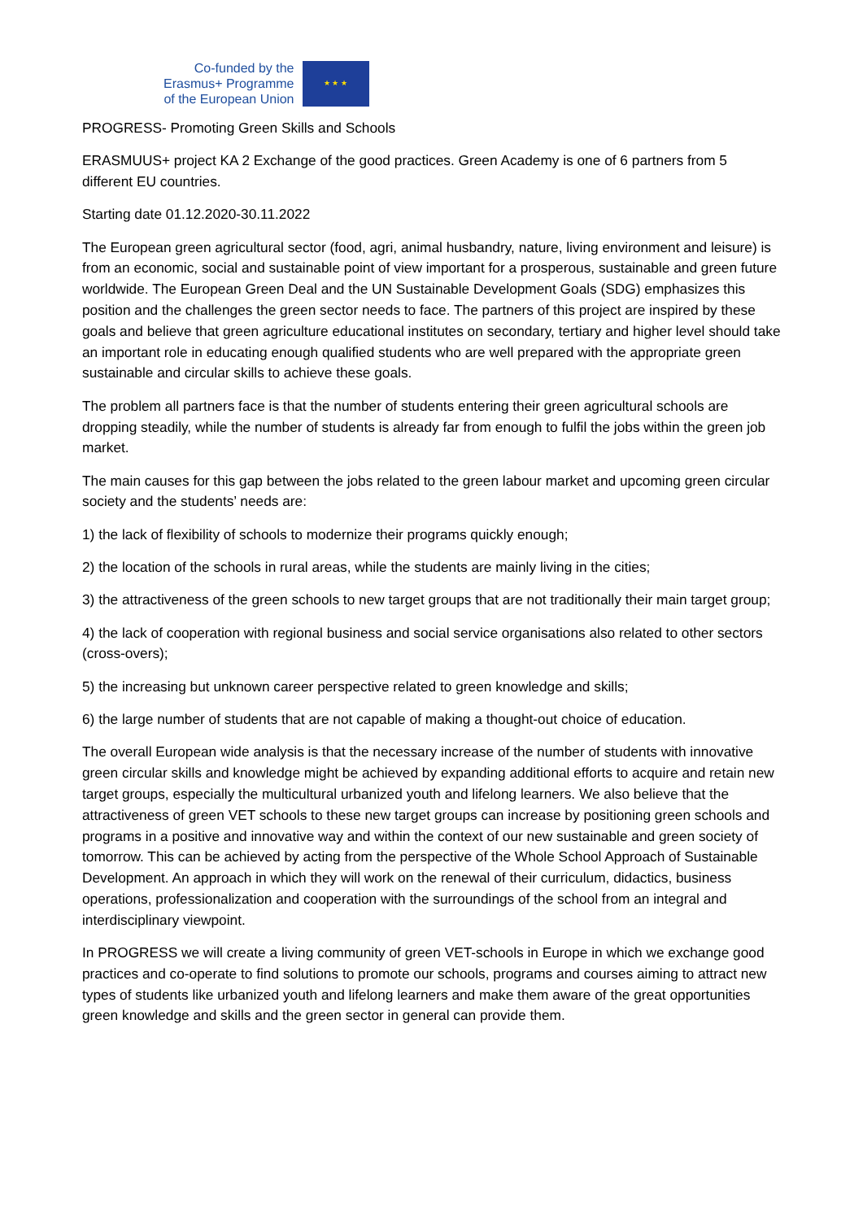Co-funded by the
Erasmus+ Programme
of the European Union
★ ★ ★
PROGRESS- Promoting Green Skills and Schools
ERASMUUS+ project KA 2 Exchange of the good practices. Green Academy is one of 6 partners from 5 different EU countries.
Starting date 01.12.2020-30.11.2022
The European green agricultural sector (food, agri, animal husbandry, nature, living environment and leisure) is from an economic, social and sustainable point of view important for a prosperous, sustainable and green future worldwide. The European Green Deal and the UN Sustainable Development Goals (SDG) emphasizes this position and the challenges the green sector needs to face. The partners of this project are inspired by these goals and believe that green agriculture educational institutes on secondary, tertiary and higher level should take an important role in educating enough qualified students who are well prepared with the appropriate green sustainable and circular skills to achieve these goals.
The problem all partners face is that the number of students entering their green agricultural schools are dropping steadily, while the number of students is already far from enough to fulfil the jobs within the green job market.
The main causes for this gap between the jobs related to the green labour market and upcoming green circular society and the students’ needs are:
1) the lack of flexibility of schools to modernize their programs quickly enough;
2) the location of the schools in rural areas, while the students are mainly living in the cities;
3) the attractiveness of the green schools to new target groups that are not traditionally their main target group;
4) the lack of cooperation with regional business and social service organisations also related to other sectors (cross-overs);
5) the increasing but unknown career perspective related to green knowledge and skills;
6) the large number of students that are not capable of making a thought-out choice of education.
The overall European wide analysis is that the necessary increase of the number of students with innovative green circular skills and knowledge might be achieved by expanding additional efforts to acquire and retain new target groups, especially the multicultural urbanized youth and lifelong learners. We also believe that the attractiveness of green VET schools to these new target groups can increase by positioning green schools and programs in a positive and innovative way and within the context of our new sustainable and green society of tomorrow. This can be achieved by acting from the perspective of the Whole School Approach of Sustainable Development. An approach in which they will work on the renewal of their curriculum, didactics, business operations, professionalization and cooperation with the surroundings of the school from an integral and interdisciplinary viewpoint.
In PROGRESS we will create a living community of green VET-schools in Europe in which we exchange good practices and co-operate to find solutions to promote our schools, programs and courses aiming to attract new types of students like urbanized youth and lifelong learners and make them aware of the great opportunities green knowledge and skills and the green sector in general can provide them.